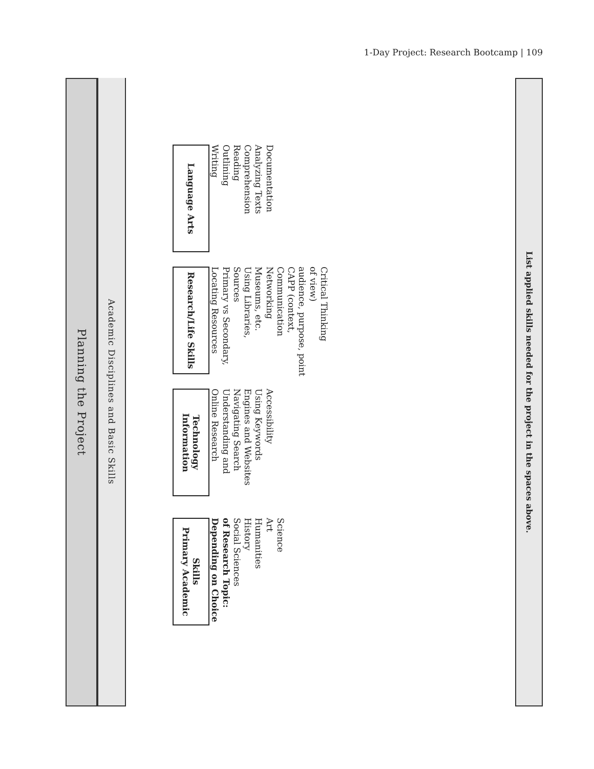1-Day Project: Research Bootcamp | 109
Planning the Project
Academic Disciplines and Basic Skills
Language Arts
Writing
Outlining
Reading
Comprehension
Analyzing Texts
Documentation
Research/Life Skills
Locating Resources
Primary vs Secondary, Sources
Using Libraries, Museums, etc.
Networking
Communication
CAPP (context, audience, purpose, point of view)
Critical Thinking
Information Technology
Online Research
Understanding and Navigating Search Engines and Websites
Using Keywords
Accessibility
Primary Academic Skills
Depending on Choice of Research Topic:
Social Sciences
History
Humanities
Art
Science
List applied skills needed for the project in the spaces above.